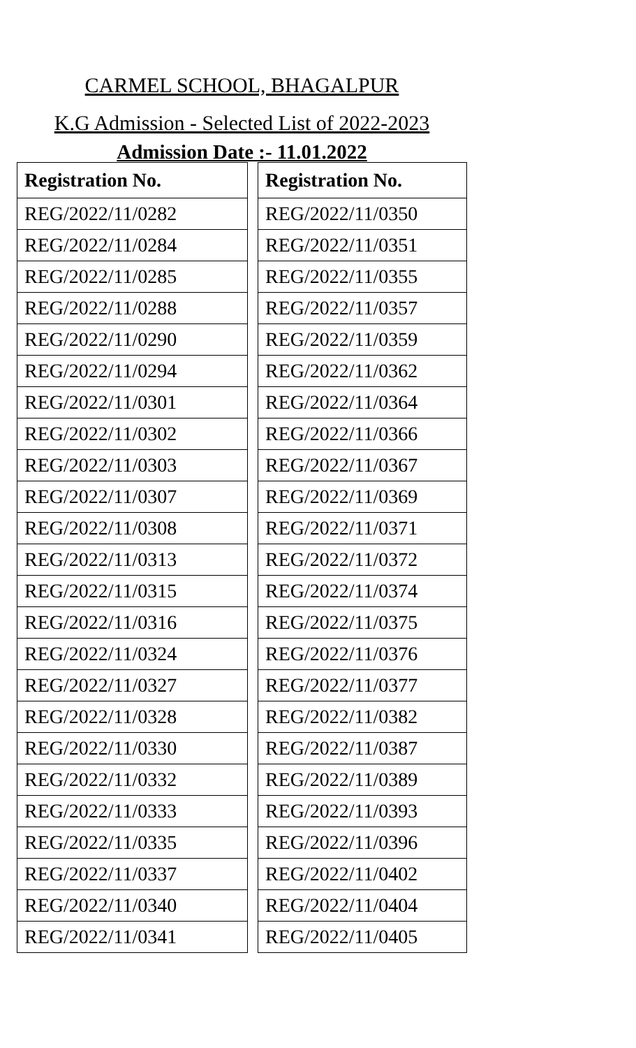CARMEL SCHOOL, BHAGALPUR
K.G Admission - Selected List of 2022-2023
Admission Date :- 11.01.2022
| Registration No. |
| --- |
| REG/2022/11/0282 |
| REG/2022/11/0284 |
| REG/2022/11/0285 |
| REG/2022/11/0288 |
| REG/2022/11/0290 |
| REG/2022/11/0294 |
| REG/2022/11/0301 |
| REG/2022/11/0302 |
| REG/2022/11/0303 |
| REG/2022/11/0307 |
| REG/2022/11/0308 |
| REG/2022/11/0313 |
| REG/2022/11/0315 |
| REG/2022/11/0316 |
| REG/2022/11/0324 |
| REG/2022/11/0327 |
| REG/2022/11/0328 |
| REG/2022/11/0330 |
| REG/2022/11/0332 |
| REG/2022/11/0333 |
| REG/2022/11/0335 |
| REG/2022/11/0337 |
| REG/2022/11/0340 |
| REG/2022/11/0341 |
| Registration No. |
| --- |
| REG/2022/11/0350 |
| REG/2022/11/0351 |
| REG/2022/11/0355 |
| REG/2022/11/0357 |
| REG/2022/11/0359 |
| REG/2022/11/0362 |
| REG/2022/11/0364 |
| REG/2022/11/0366 |
| REG/2022/11/0367 |
| REG/2022/11/0369 |
| REG/2022/11/0371 |
| REG/2022/11/0372 |
| REG/2022/11/0374 |
| REG/2022/11/0375 |
| REG/2022/11/0376 |
| REG/2022/11/0377 |
| REG/2022/11/0382 |
| REG/2022/11/0387 |
| REG/2022/11/0389 |
| REG/2022/11/0393 |
| REG/2022/11/0396 |
| REG/2022/11/0402 |
| REG/2022/11/0404 |
| REG/2022/11/0405 |